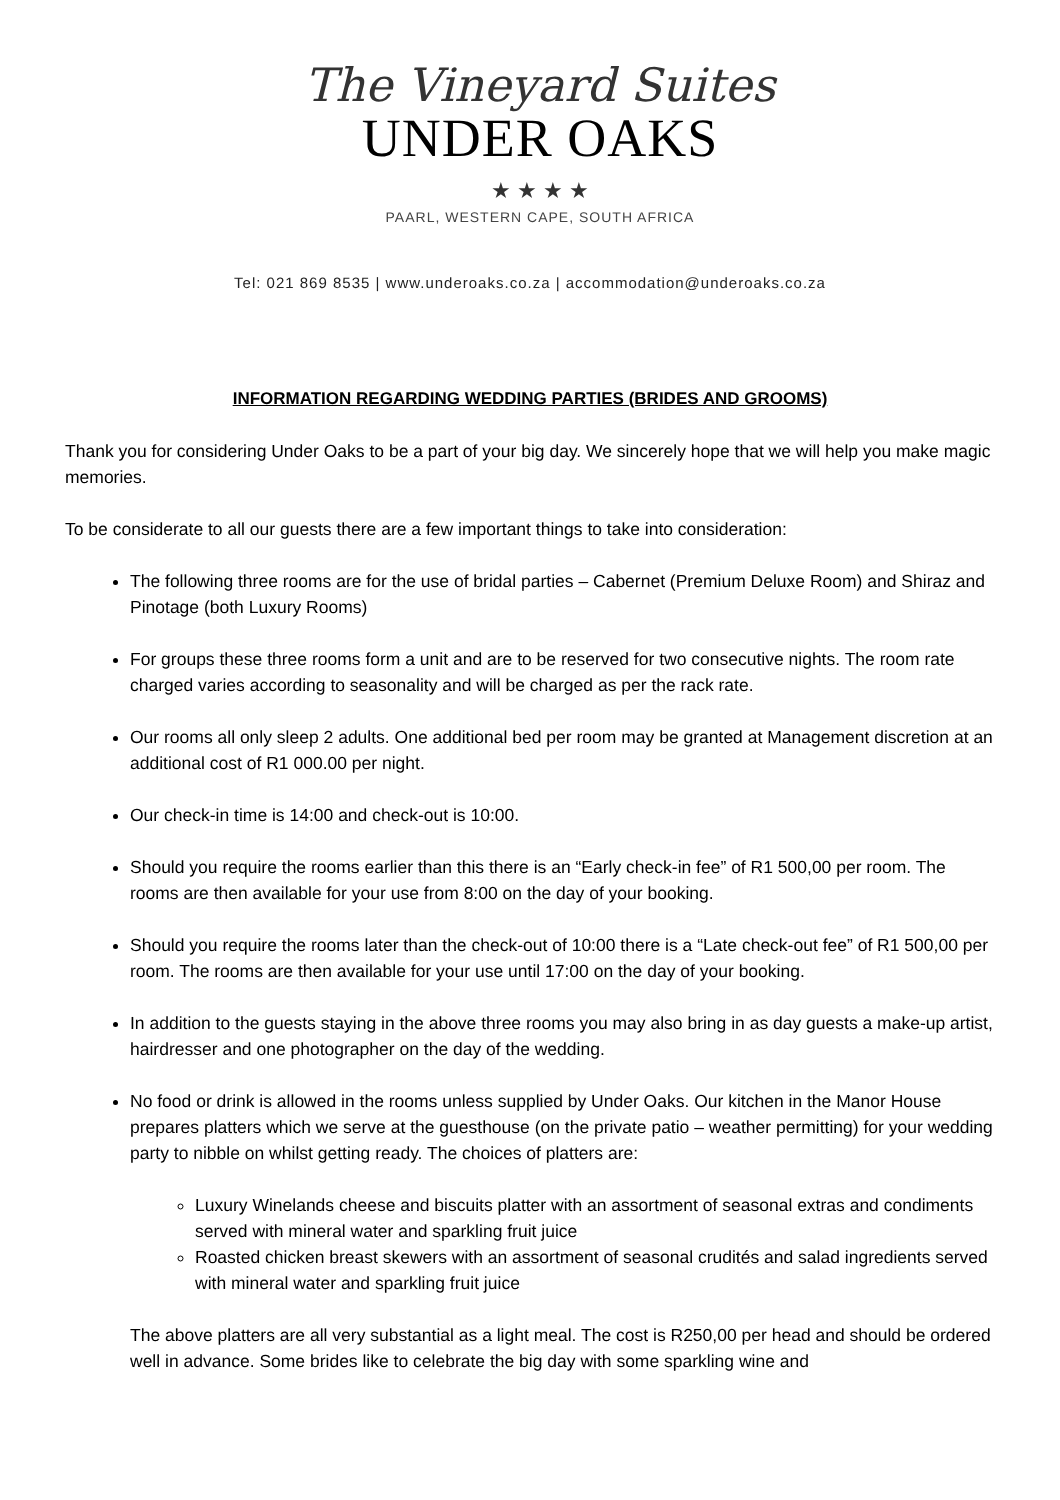The Vineyard Suites
UNDER OAKS
★ ★ ★ ★
PAARL, WESTERN CAPE, SOUTH AFRICA
Tel: 021 869 8535 | www.underoaks.co.za | accommodation@underoaks.co.za
INFORMATION REGARDING WEDDING PARTIES (BRIDES AND GROOMS)
Thank you for considering Under Oaks to be a part of your big day. We sincerely hope that we will help you make magic memories.
To be considerate to all our guests there are a few important things to take into consideration:
The following three rooms are for the use of bridal parties – Cabernet (Premium Deluxe Room) and Shiraz and Pinotage (both Luxury Rooms)
For groups these three rooms form a unit and are to be reserved for two consecutive nights. The room rate charged varies according to seasonality and will be charged as per the rack rate.
Our rooms all only sleep 2 adults. One additional bed per room may be granted at Management discretion at an additional cost of R1 000.00 per night.
Our check-in time is 14:00 and check-out is 10:00.
Should you require the rooms earlier than this there is an “Early check-in fee” of R1 500,00 per room. The rooms are then available for your use from 8:00 on the day of your booking.
Should you require the rooms later than the check-out of 10:00 there is a “Late check-out fee” of R1 500,00 per room. The rooms are then available for your use until 17:00 on the day of your booking.
In addition to the guests staying in the above three rooms you may also bring in as day guests a make-up artist, hairdresser and one photographer on the day of the wedding.
No food or drink is allowed in the rooms unless supplied by Under Oaks. Our kitchen in the Manor House prepares platters which we serve at the guesthouse (on the private patio – weather permitting) for your wedding party to nibble on whilst getting ready. The choices of platters are:
Luxury Winelands cheese and biscuits platter with an assortment of seasonal extras and condiments served with mineral water and sparkling fruit juice
Roasted chicken breast skewers with an assortment of seasonal crudités and salad ingredients served with mineral water and sparkling fruit juice
The above platters are all very substantial as a light meal. The cost is R250,00 per head and should be ordered well in advance. Some brides like to celebrate the big day with some sparkling wine and